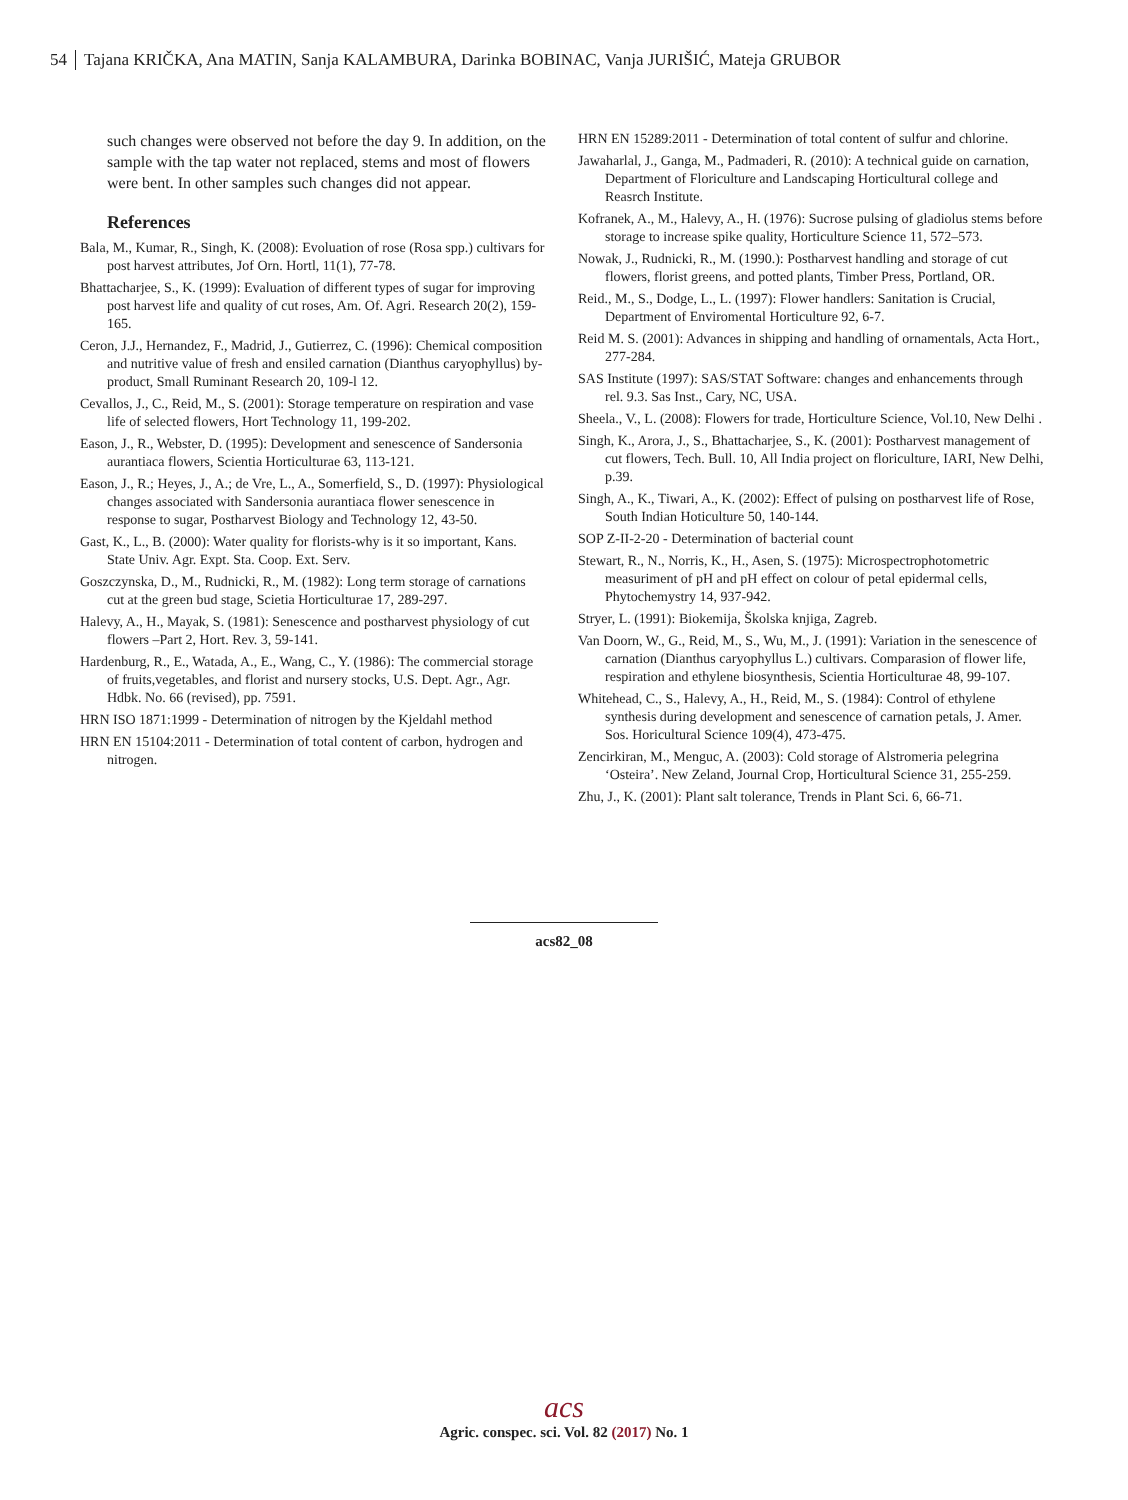54 Tajana KRIČKA, Ana MATIN, Sanja KALAMBURA, Darinka BOBINAC, Vanja JURIŠIĆ, Mateja GRUBOR
such changes were observed not before the day 9. In addition, on the sample with the tap water not replaced, stems and most of flowers were bent. In other samples such changes did not appear.
References
Bala, M., Kumar, R., Singh, K. (2008): Evoluation of rose (Rosa spp.) cultivars for post harvest attributes, Jof Orn. Hortl, 11(1), 77-78.
Bhattacharjee, S., K. (1999): Evaluation of different types of sugar for improving post harvest life and quality of cut roses, Am. Of. Agri. Research 20(2), 159-165.
Ceron, J.J., Hernandez, F., Madrid, J., Gutierrez, C. (1996): Chemical composition and nutritive value of fresh and ensiled carnation (Dianthus caryophyllus) by-product, Small Ruminant Research 20, 109-l 12.
Cevallos, J., C., Reid, M., S. (2001): Storage temperature on respiration and vase life of selected flowers, Hort Technology 11, 199-202.
Eason, J., R., Webster, D. (1995): Development and senescence of Sandersonia aurantiaca flowers, Scientia Horticulturae 63, 113-121.
Eason, J., R.; Heyes, J., A.; de Vre, L., A., Somerfield, S., D. (1997): Physiological changes associated with Sandersonia aurantiaca flower senescence in response to sugar, Postharvest Biology and Technology 12, 43-50.
Gast, K., L., B. (2000): Water quality for florists-why is it so important, Kans. State Univ. Agr. Expt. Sta. Coop. Ext. Serv.
Goszczynska, D., M., Rudnicki, R., M. (1982): Long term storage of carnations cut at the green bud stage, Scietia Horticulturae 17, 289-297.
Halevy, A., H., Mayak, S. (1981): Senescence and postharvest physiology of cut flowers –Part 2, Hort. Rev. 3, 59-141.
Hardenburg, R., E., Watada, A., E., Wang, C., Y. (1986): The commercial storage of fruits,vegetables, and florist and nursery stocks, U.S. Dept. Agr., Agr. Hdbk. No. 66 (revised), pp. 7591.
HRN ISO 1871:1999 - Determination of nitrogen by the Kjeldahl method
HRN EN 15104:2011 - Determination of total content of carbon, hydrogen and nitrogen.
HRN EN 15289:2011 - Determination of total content of sulfur and chlorine.
Jawaharlal, J., Ganga, M., Padmaderi, R. (2010): A technical guide on carnation, Department of Floriculture and Landscaping Horticultural college and Reasrch Institute.
Kofranek, A., M., Halevy, A., H. (1976): Sucrose pulsing of gladiolus stems before storage to increase spike quality, Horticulture Science 11, 572–573.
Nowak, J., Rudnicki, R., M. (1990.): Postharvest handling and storage of cut flowers, florist greens, and potted plants, Timber Press, Portland, OR.
Reid., M., S., Dodge, L., L. (1997): Flower handlers: Sanitation is Crucial, Department of Enviromental Horticulture 92, 6-7.
Reid M. S. (2001): Advances in shipping and handling of ornamentals, Acta Hort., 277-284.
SAS Institute (1997): SAS/STAT Software: changes and enhancements through rel. 9.3. Sas Inst., Cary, NC, USA.
Sheela., V., L. (2008): Flowers for trade, Horticulture Science, Vol.10, New Delhi .
Singh, K., Arora, J., S., Bhattacharjee, S., K. (2001): Postharvest management of cut flowers, Tech. Bull. 10, All India project on floriculture, IARI, New Delhi, p.39.
Singh, A., K., Tiwari, A., K. (2002): Effect of pulsing on postharvest life of Rose, South Indian Hoticulture 50, 140-144.
SOP Z-II-2-20 - Determination of bacterial count
Stewart, R., N., Norris, K., H., Asen, S. (1975): Microspectrophotometric measuriment of pH and pH effect on colour of petal epidermal cells, Phytochemystry 14, 937-942.
Stryer, L. (1991): Biokemija, Školska knjiga, Zagreb.
Van Doorn, W., G., Reid, M., S., Wu, M., J. (1991): Variation in the senescence of carnation (Dianthus caryophyllus L.) cultivars. Comparasion of flower life, respiration and ethylene biosynthesis, Scientia Horticulturae 48, 99-107.
Whitehead, C., S., Halevy, A., H., Reid, M., S. (1984): Control of ethylene synthesis during development and senescence of carnation petals, J. Amer. Sos. Horicultural Science 109(4), 473-475.
Zencirkiran, M., Menguc, A. (2003): Cold storage of Alstromeria pelegrina ‘Osteira’. New Zeland, Journal Crop, Horticultural Science 31, 255-259.
Zhu, J., K. (2001): Plant salt tolerance, Trends in Plant Sci. 6, 66-71.
acs82_08
acs
Agric. conspec. sci. Vol. 82 (2017) No. 1